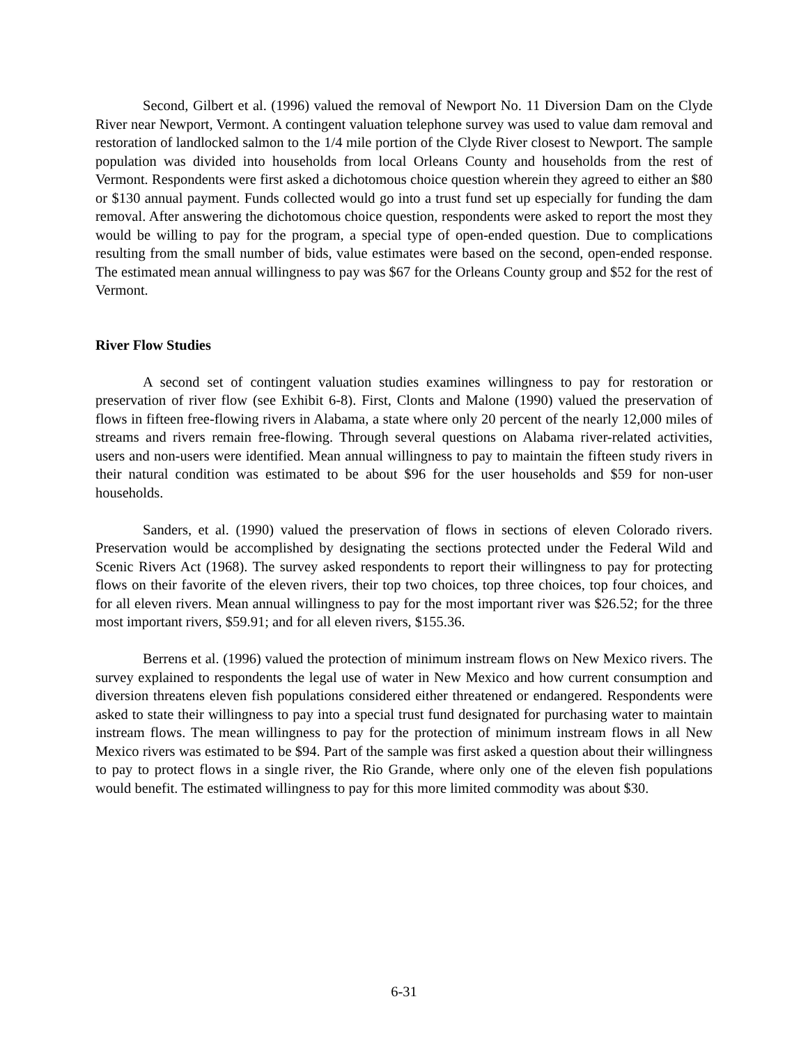Second, Gilbert et al. (1996) valued the removal of Newport No. 11 Diversion Dam on the Clyde River near Newport, Vermont. A contingent valuation telephone survey was used to value dam removal and restoration of landlocked salmon to the 1/4 mile portion of the Clyde River closest to Newport. The sample population was divided into households from local Orleans County and households from the rest of Vermont. Respondents were first asked a dichotomous choice question wherein they agreed to either an $80 or $130 annual payment. Funds collected would go into a trust fund set up especially for funding the dam removal. After answering the dichotomous choice question, respondents were asked to report the most they would be willing to pay for the program, a special type of open-ended question. Due to complications resulting from the small number of bids, value estimates were based on the second, open-ended response. The estimated mean annual willingness to pay was $67 for the Orleans County group and $52 for the rest of Vermont.
River Flow Studies
A second set of contingent valuation studies examines willingness to pay for restoration or preservation of river flow (see Exhibit 6-8). First, Clonts and Malone (1990) valued the preservation of flows in fifteen free-flowing rivers in Alabama, a state where only 20 percent of the nearly 12,000 miles of streams and rivers remain free-flowing. Through several questions on Alabama river-related activities, users and non-users were identified. Mean annual willingness to pay to maintain the fifteen study rivers in their natural condition was estimated to be about $96 for the user households and $59 for non-user households.
Sanders, et al. (1990) valued the preservation of flows in sections of eleven Colorado rivers. Preservation would be accomplished by designating the sections protected under the Federal Wild and Scenic Rivers Act (1968). The survey asked respondents to report their willingness to pay for protecting flows on their favorite of the eleven rivers, their top two choices, top three choices, top four choices, and for all eleven rivers. Mean annual willingness to pay for the most important river was $26.52; for the three most important rivers, $59.91; and for all eleven rivers, $155.36.
Berrens et al. (1996) valued the protection of minimum instream flows on New Mexico rivers. The survey explained to respondents the legal use of water in New Mexico and how current consumption and diversion threatens eleven fish populations considered either threatened or endangered. Respondents were asked to state their willingness to pay into a special trust fund designated for purchasing water to maintain instream flows. The mean willingness to pay for the protection of minimum instream flows in all New Mexico rivers was estimated to be $94. Part of the sample was first asked a question about their willingness to pay to protect flows in a single river, the Rio Grande, where only one of the eleven fish populations would benefit. The estimated willingness to pay for this more limited commodity was about $30.
6-31